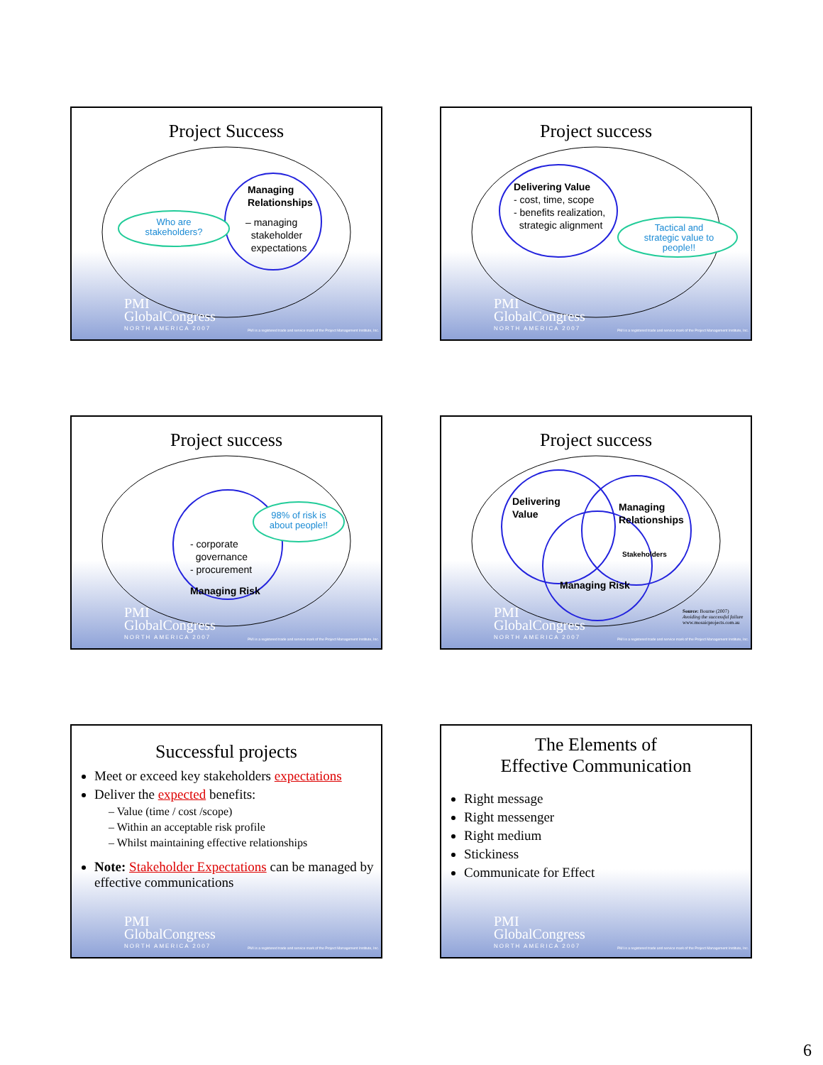Project Success
Managing
Relationships
Who are stakeholders?
– managing
stakeholder
expectations
PMI
GlobalCongress
NORTH AMERICA 2007
PMI is a registered trade and service mark of the Project Management Institute, Inc.
Project success
Delivering Value
- cost, time, scope
- benefits realization,
strategic alignment
Tactical and strategic value to people!!
PMI
GlobalCongress
NORTH AMERICA 2007
PMI is a registered trade and service mark of the Project Management Institute, Inc.
Project success
98% of risk is about people!!
- corporate
governance
- procurement
Managing Risk
PMI
GlobalCongress
NORTH AMERICA 2007
PMI is a registered trade and service mark of the Project Management Institute, Inc.
Project success
Delivering
Value
Managing
Relationships
Stakeholders
Managing Risk
Source: Bourne (2007)
Avoiding the successful failure
www.mosaicprojects.com.au
PMI
GlobalCongress
NORTH AMERICA 2007
PMI is a registered trade and service mark of the Project Management Institute, Inc.
Successful projects
Meet or exceed key stakeholders expectations
Deliver the expected benefits:
– Value (time / cost /scope)
– Within an acceptable risk profile
– Whilst maintaining effective relationships
Note: Stakeholder Expectations can be managed by effective communications
PMI
GlobalCongress
NORTH AMERICA 2007
PMI is a registered trade and service mark of the Project Management Institute, Inc.
The Elements of
Effective Communication
Right message
Right messenger
Right medium
Stickiness
Communicate for Effect
PMI
GlobalCongress
NORTH AMERICA 2007
PMI is a registered trade and service mark of the Project Management Institute, Inc.
6